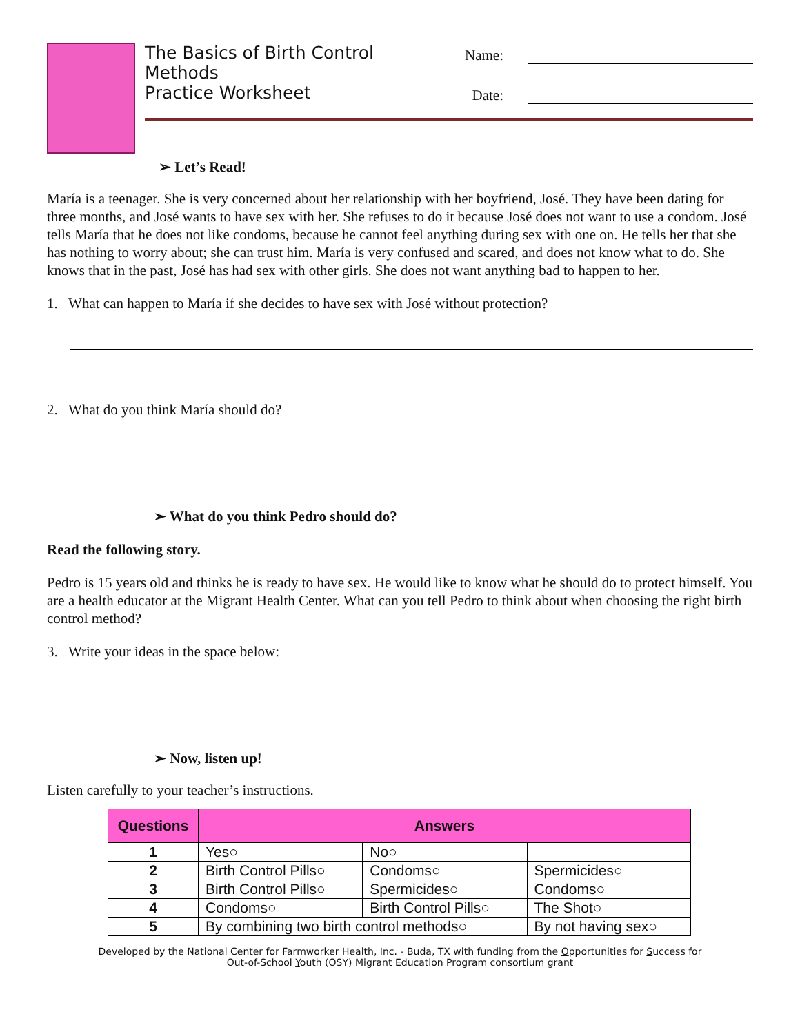The Basics of Birth Control Methods Name:
Practice Worksheet Date:
➢ Let’s Read!
María is a teenager. She is very concerned about her relationship with her boyfriend, José. They have been dating for three months, and José wants to have sex with her. She refuses to do it because José does not want to use a condom. José tells María that he does not like condoms, because he cannot feel anything during sex with one on. He tells her that she has nothing to worry about; she can trust him. María is very confused and scared, and does not know what to do. She knows that in the past, José has had sex with other girls. She does not want anything bad to happen to her.
1. What can happen to María if she decides to have sex with José without protection?
2. What do you think María should do?
➢ What do you think Pedro should do?
Read the following story.
Pedro is 15 years old and thinks he is ready to have sex. He would like to know what he should do to protect himself. You are a health educator at the Migrant Health Center. What can you tell Pedro to think about when choosing the right birth control method?
3. Write your ideas in the space below:
➢ Now, listen up!
Listen carefully to your teacher’s instructions.
| Questions | Answers | | |
| --- | --- | --- | --- |
| 1 | Yes○ | No○ | |
| 2 | Birth Control Pills○ | Condoms○ | Spermicides○ |
| 3 | Birth Control Pills○ | Spermicides○ | Condoms○ |
| 4 | Condoms○ | Birth Control Pills○ | The Shot○ |
| 5 | By combining two birth control methods○ | | By not having sex○ |
Developed by the National Center for Farmworker Health, Inc. - Buda, TX with funding from the Opportunities for Success for
Out-of-School Youth (OSY) Migrant Education Program consortium grant